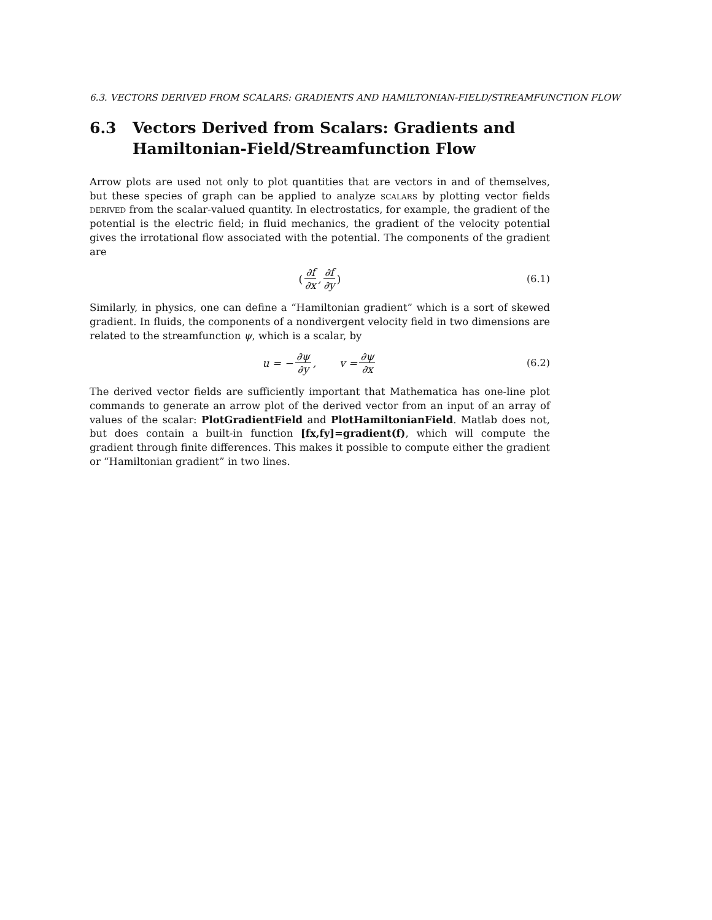6.3. VECTORS DERIVED FROM SCALARS: GRADIENTS AND HAMILTONIAN-FIELD/STREAMFUNCTION FLOW
6.3 Vectors Derived from Scalars: Gradients and Hamiltonian-Field/Streamfunction Flow
Arrow plots are used not only to plot quantities that are vectors in and of themselves, but these species of graph can be applied to analyze scalars by plotting vector fields derived from the scalar-valued quantity. In electrostatics, for example, the gradient of the potential is the electric field; in fluid mechanics, the gradient of the velocity potential gives the irrotational flow associated with the potential. The components of the gradient are
(∂f ∂x, ∂f ∂y) (6.1)
Similarly, in physics, one can define a “Hamiltonian gradient” which is a sort of skewed gradient. In fluids, the components of a nondivergent velocity field in two dimensions are related to the streamfunction ψ, which is a scalar, by
u = − ∂ψ ∂y, v = ∂ψ ∂x (6.2)
The derived vector fields are sufficiently important that Mathematica has one-line plot commands to generate an arrow plot of the derived vector from an input of an array of values of the scalar: PlotGradientField and PlotHamiltonianField. Matlab does not, but does contain a built-in function [fx,fy]=gradient(f), which will compute the gradient through finite differences. This makes it possible to compute either the gradient or “Hamiltonian gradient” in two lines.